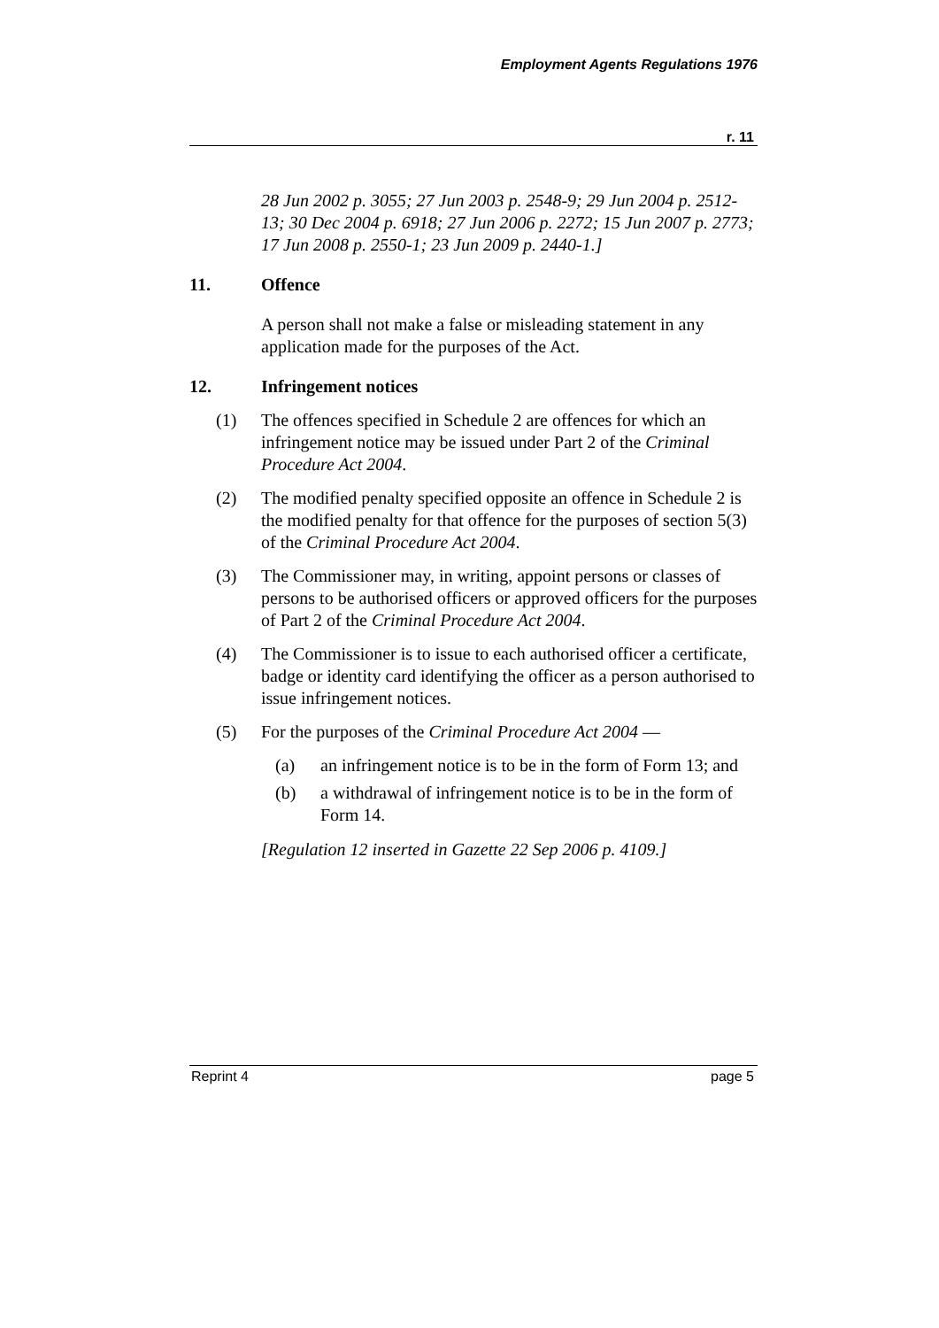Employment Agents Regulations 1976
r. 11
28 Jun 2002 p. 3055; 27 Jun 2003 p. 2548-9; 29 Jun 2004 p. 2512-13; 30 Dec 2004 p. 6918; 27 Jun 2006 p. 2272; 15 Jun 2007 p. 2773; 17 Jun 2008 p. 2550-1; 23 Jun 2009 p. 2440-1.]
11. Offence
A person shall not make a false or misleading statement in any application made for the purposes of the Act.
12. Infringement notices
(1) The offences specified in Schedule 2 are offences for which an infringement notice may be issued under Part 2 of the Criminal Procedure Act 2004.
(2) The modified penalty specified opposite an offence in Schedule 2 is the modified penalty for that offence for the purposes of section 5(3) of the Criminal Procedure Act 2004.
(3) The Commissioner may, in writing, appoint persons or classes of persons to be authorised officers or approved officers for the purposes of Part 2 of the Criminal Procedure Act 2004.
(4) The Commissioner is to issue to each authorised officer a certificate, badge or identity card identifying the officer as a person authorised to issue infringement notices.
(5) For the purposes of the Criminal Procedure Act 2004 —
(a) an infringement notice is to be in the form of Form 13; and
(b) a withdrawal of infringement notice is to be in the form of Form 14.
[Regulation 12 inserted in Gazette 22 Sep 2006 p. 4109.]
Reprint 4 page 5